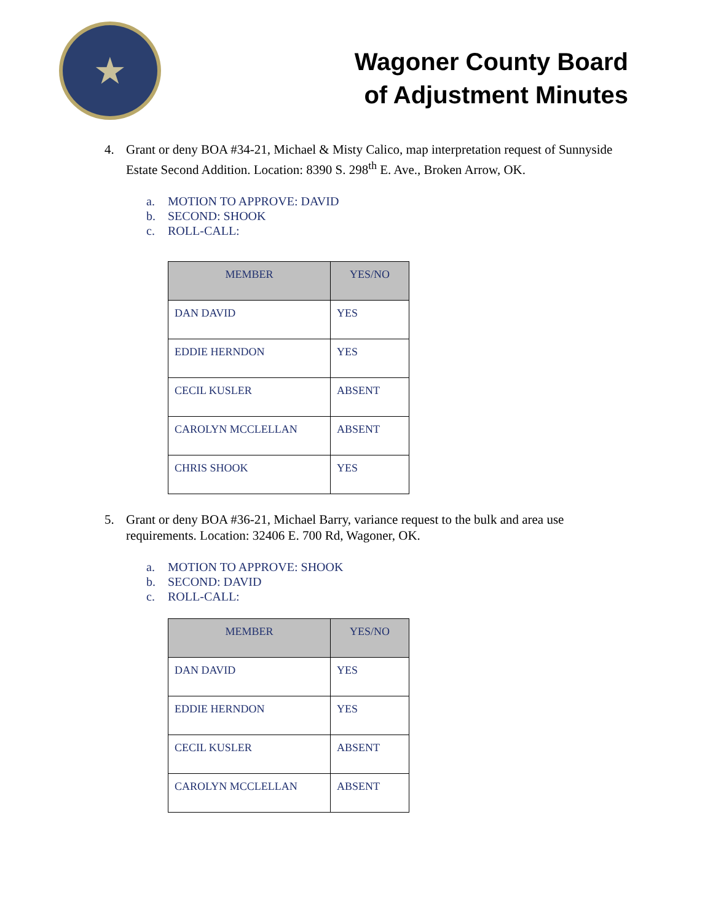★
Wagoner County Board
of Adjustment Minutes
4. Grant or deny BOA #34-21, Michael & Misty Calico, map interpretation request of Sunnyside Estate Second Addition. Location: 8390 S. 298<sup>th</sup> E. Ave., Broken Arrow, OK.
a. MOTION TO APPROVE: DAVID
b. SECOND: SHOOK
c. ROLL-CALL:
| MEMBER | YES/NO |
| --- | --- |
| DAN DAVID | YES |
| EDDIE HERNDON | YES |
| CECIL KUSLER | ABSENT |
| CAROLYN MCCLELLAN | ABSENT |
| CHRIS SHOOK | YES |
5. Grant or deny BOA #36-21, Michael Barry, variance request to the bulk and area use requirements. Location: 32406 E. 700 Rd, Wagoner, OK.
a. MOTION TO APPROVE: SHOOK
b. SECOND: DAVID
c. ROLL-CALL:
| MEMBER | YES/NO |
| --- | --- |
| DAN DAVID | YES |
| EDDIE HERNDON | YES |
| CECIL KUSLER | ABSENT |
| CAROLYN MCCLELLAN | ABSENT |